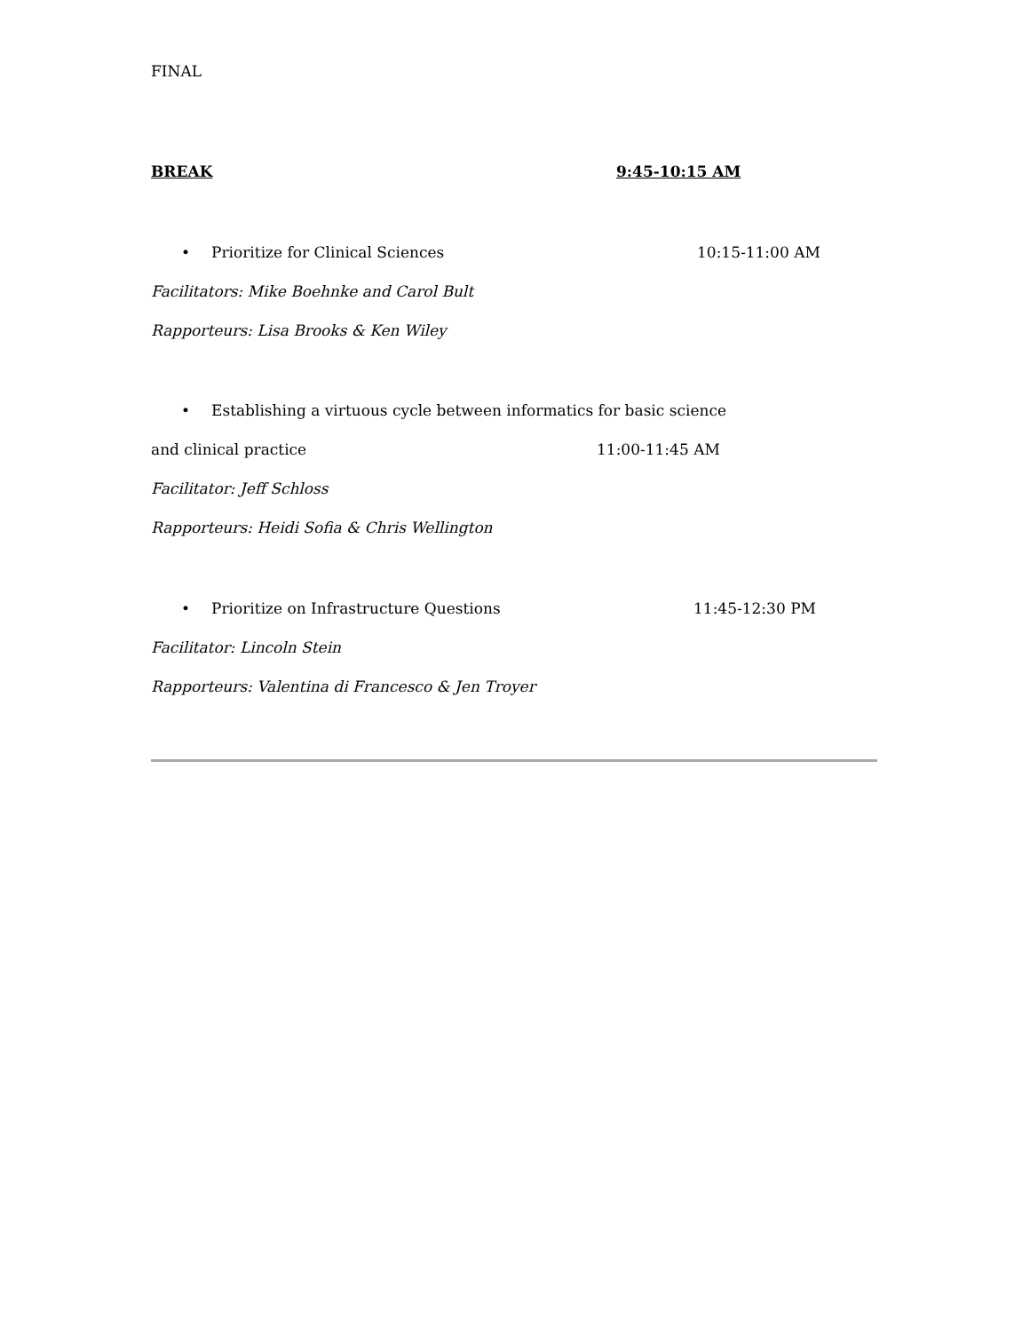FINAL
BREAK 9:45-10:15 AM
• Prioritize for Clinical Sciences 10:15-11:00 AM
Facilitators: Mike Boehnke and Carol Bult
Rapporteurs: Lisa Brooks & Ken Wiley
• Establishing a virtuous cycle between informatics for basic science
and clinical practice 11:00-11:45 AM
Facilitator: Jeff Schloss
Rapporteurs: Heidi Sofia & Chris Wellington
• Prioritize on Infrastructure Questions 11:45-12:30 PM
Facilitator: Lincoln Stein
Rapporteurs: Valentina di Francesco & Jen Troyer